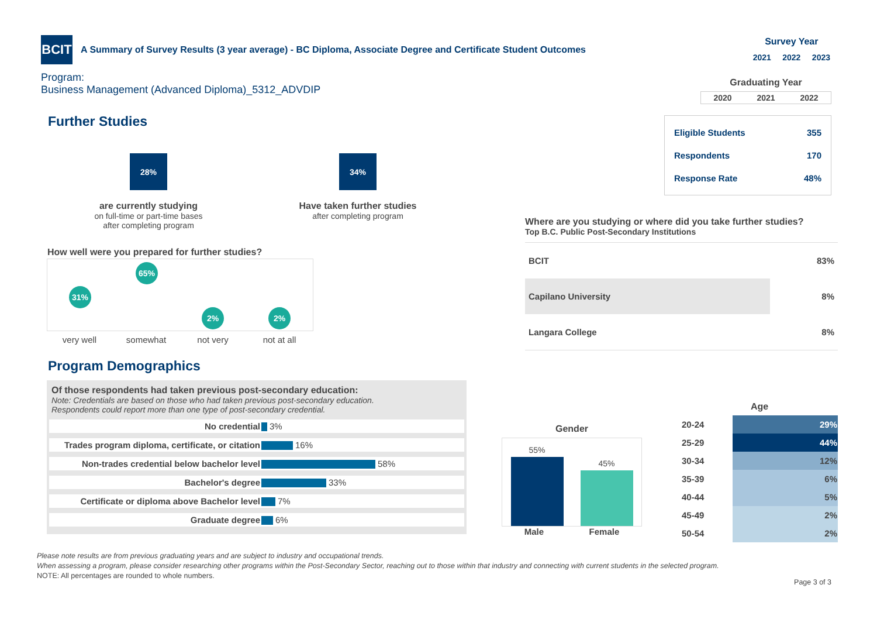BCIT
A Summary of Survey Results (3 year average) - BC Diploma, Associate Degree and Certificate Student Outcomes
Survey Year
2021 2022 2023
Graduating Year
| 2020 | 2021 | 2022 |
| Eligible Students | 355 |
| Respondents | 170 |
| Response Rate | 48% |
Program:
Business Management (Advanced Diploma)_5312_ADVDIP
Further Studies
28%
are currently studying
on full-time or part-time bases
after completing program
34%
Have taken further studies
after completing program
How well were you prepared for further studies?
31%
65%
2% 2%
very well somewhat not very not at all
Where are you studying or where did you take further studies?
Top B.C. Public Post-Secondary Institutions
| BCIT | 83% |
| Capilano University | 8% |
| Langara College | 8% |
Program Demographics
Of those respondents had taken previous post-secondary education:
Note: Credentials are based on those who had taken previous post-secondary education.
Respondents could report more than one type of post-secondary credential.
| No credential | 3% |
| Trades program diploma, certificate, or citation | 16% |
| Non-trades credential below bachelor level | 58% |
| Bachelor's degree | 33% |
| Certificate or diploma above Bachelor level | 7% |
| Graduate degree | 6% |
Gender
55%
45%
Male Female
Age
| 20-24 | 29% |
| 25-29 | 44% |
| 30-34 | 12% |
| 35-39 | 6% |
| 40-44 | 5% |
| 45-49 | 2% |
| 50-54 | 2% |
Please note results are from previous graduating years and are subject to industry and occupational trends.
When assessing a program, please consider researching other programs within the Post-Secondary Sector, reaching out to those within that industry and connecting with current students in the selected program.
NOTE: All percentages are rounded to whole numbers.
Page 3 of 3